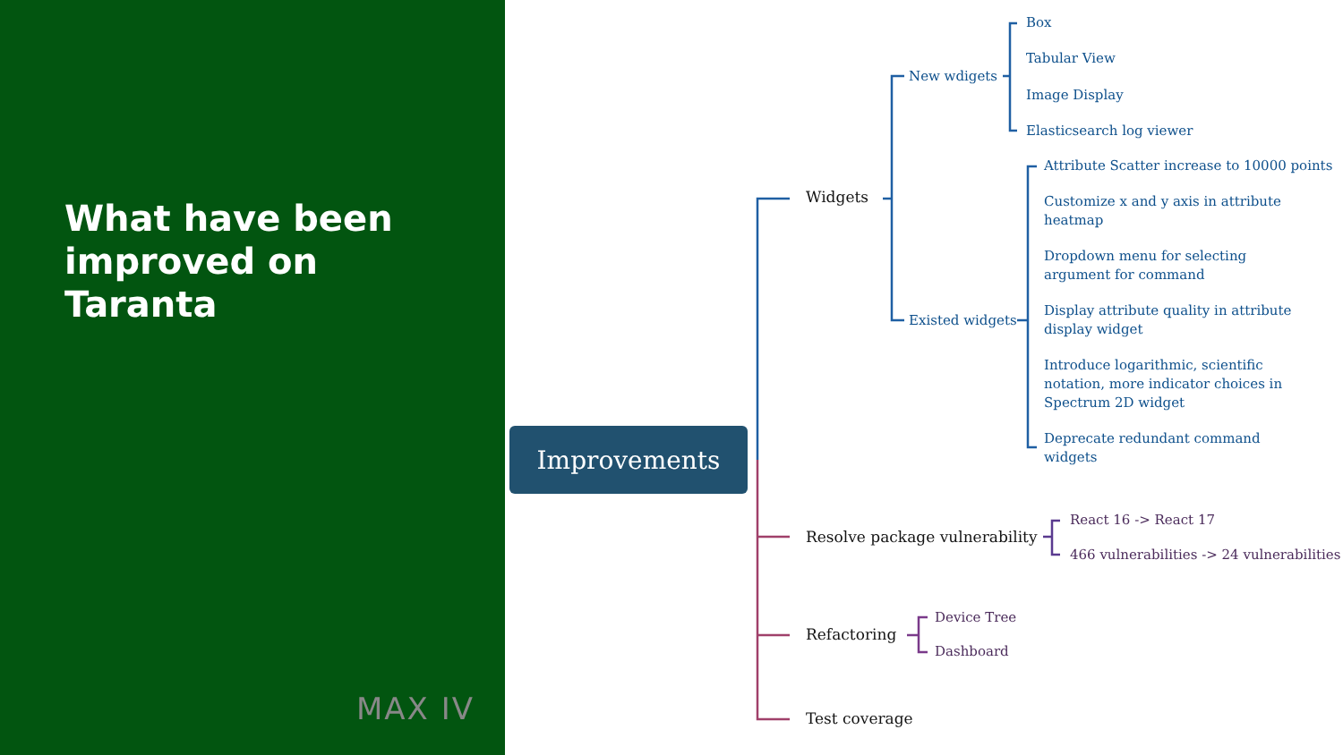What have been improved on Taranta
MAX IV
Improvements
Widgets
New wdigets
Box
Tabular View
Image Display
Elasticsearch log viewer
Existed widgets
Attribute Scatter increase to 10000 points
Customize x and y axis in attribute
heatmap
Dropdown menu for selecting
argument for command
Display attribute quality in attribute
display widget
Introduce logarithmic, scientific
notation, more indicator choices in
Spectrum 2D widget
Deprecate redundant command
widgets
Resolve package vulnerability
React 16 -> React 17
466 vulnerabilities -> 24 vulnerabilities
Refactoring
Device Tree
Dashboard
Test coverage